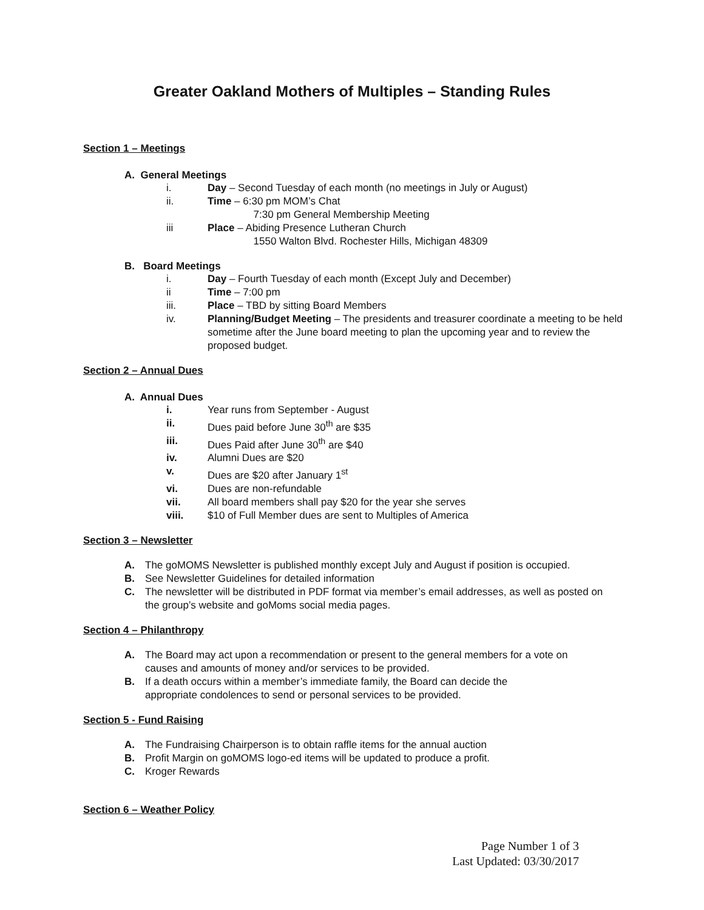Greater Oakland Mothers of Multiples – Standing Rules
Section 1 – Meetings
A. General Meetings
i. Day – Second Tuesday of each month (no meetings in July or August)
ii. Time – 6:30 pm MOM’s Chat
7:30 pm General Membership Meeting
iii Place – Abiding Presence Lutheran Church
1550 Walton Blvd. Rochester Hills, Michigan 48309
B. Board Meetings
i. Day – Fourth Tuesday of each month (Except July and December)
ii Time – 7:00 pm
iii. Place – TBD by sitting Board Members
iv. Planning/Budget Meeting – The presidents and treasurer coordinate a meeting to be held sometime after the June board meeting to plan the upcoming year and to review the proposed budget.
Section 2 – Annual Dues
A. Annual Dues
i. Year runs from September - August
ii. Dues paid before June 30<sup>th</sup> are $35
iii. Dues Paid after June 30<sup>th</sup> are $40
iv. Alumni Dues are $20
v. Dues are $20 after January 1<sup>st</sup>
vi. Dues are non-refundable
vii. All board members shall pay $20 for the year she serves
viii. $10 of Full Member dues are sent to Multiples of America
Section 3 – Newsletter
A. The goMOMS Newsletter is published monthly except July and August if position is occupied.
B. See Newsletter Guidelines for detailed information
C. The newsletter will be distributed in PDF format via member’s email addresses, as well as posted on the group’s website and goMoms social media pages.
Section 4 – Philanthropy
A. The Board may act upon a recommendation or present to the general members for a vote on causes and amounts of money and/or services to be provided.
B. If a death occurs within a member’s immediate family, the Board can decide the appropriate condolences to send or personal services to be provided.
Section 5 - Fund Raising
A. The Fundraising Chairperson is to obtain raffle items for the annual auction
B. Profit Margin on goMOMS logo-ed items will be updated to produce a profit.
C. Kroger Rewards
Section 6 – Weather Policy
Page Number 1 of 3
Last Updated: 03/30/2017